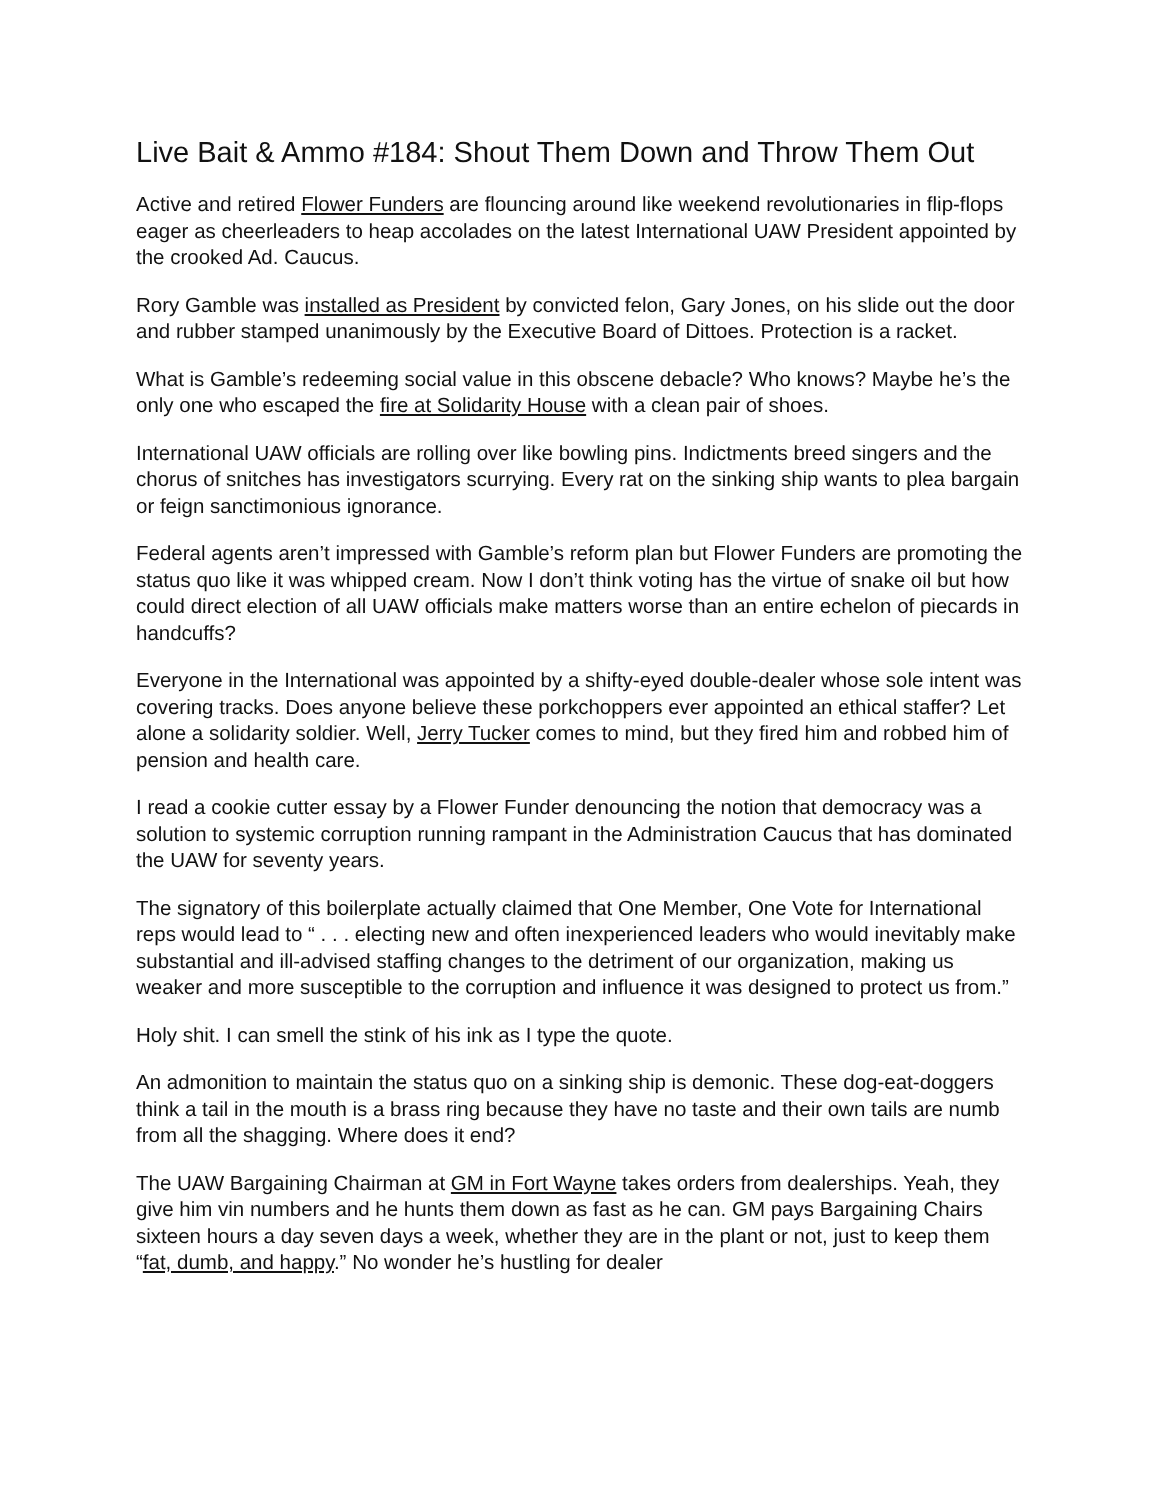Live Bait & Ammo #184: Shout Them Down and Throw Them Out
Active and retired Flower Funders are flouncing around like weekend revolutionaries in flip-flops eager as cheerleaders to heap accolades on the latest International UAW President appointed by the crooked Ad. Caucus.
Rory Gamble was installed as President by convicted felon, Gary Jones, on his slide out the door and rubber stamped unanimously by the Executive Board of Dittoes. Protection is a racket.
What is Gamble’s redeeming social value in this obscene debacle? Who knows? Maybe he’s the only one who escaped the fire at Solidarity House with a clean pair of shoes.
International UAW officials are rolling over like bowling pins. Indictments breed singers and the chorus of snitches has investigators scurrying. Every rat on the sinking ship wants to plea bargain or feign sanctimonious ignorance.
Federal agents aren’t impressed with Gamble’s reform plan but Flower Funders are promoting the status quo like it was whipped cream. Now I don’t think voting has the virtue of snake oil but how could direct election of all UAW officials make matters worse than an entire echelon of piecards in handcuffs?
Everyone in the International was appointed by a shifty-eyed double-dealer whose sole intent was covering tracks. Does anyone believe these porkchoppers ever appointed an ethical staffer? Let alone a solidarity soldier. Well, Jerry Tucker comes to mind, but they fired him and robbed him of pension and health care.
I read a cookie cutter essay by a Flower Funder denouncing the notion that democracy was a solution to systemic corruption running rampant in the Administration Caucus that has dominated the UAW for seventy years.
The signatory of this boilerplate actually claimed that One Member, One Vote for International reps would lead to “ . . . electing new and often inexperienced leaders who would inevitably make substantial and ill-advised staffing changes to the detriment of our organization, making us weaker and more susceptible to the corruption and influence it was designed to protect us from.”
Holy shit. I can smell the stink of his ink as I type the quote.
An admonition to maintain the status quo on a sinking ship is demonic. These dog-eat-doggers think a tail in the mouth is a brass ring because they have no taste and their own tails are numb from all the shagging. Where does it end?
The UAW Bargaining Chairman at GM in Fort Wayne takes orders from dealerships. Yeah, they give him vin numbers and he hunts them down as fast as he can. GM pays Bargaining Chairs sixteen hours a day seven days a week, whether they are in the plant or not, just to keep them “fat, dumb, and happy.” No wonder he’s hustling for dealer